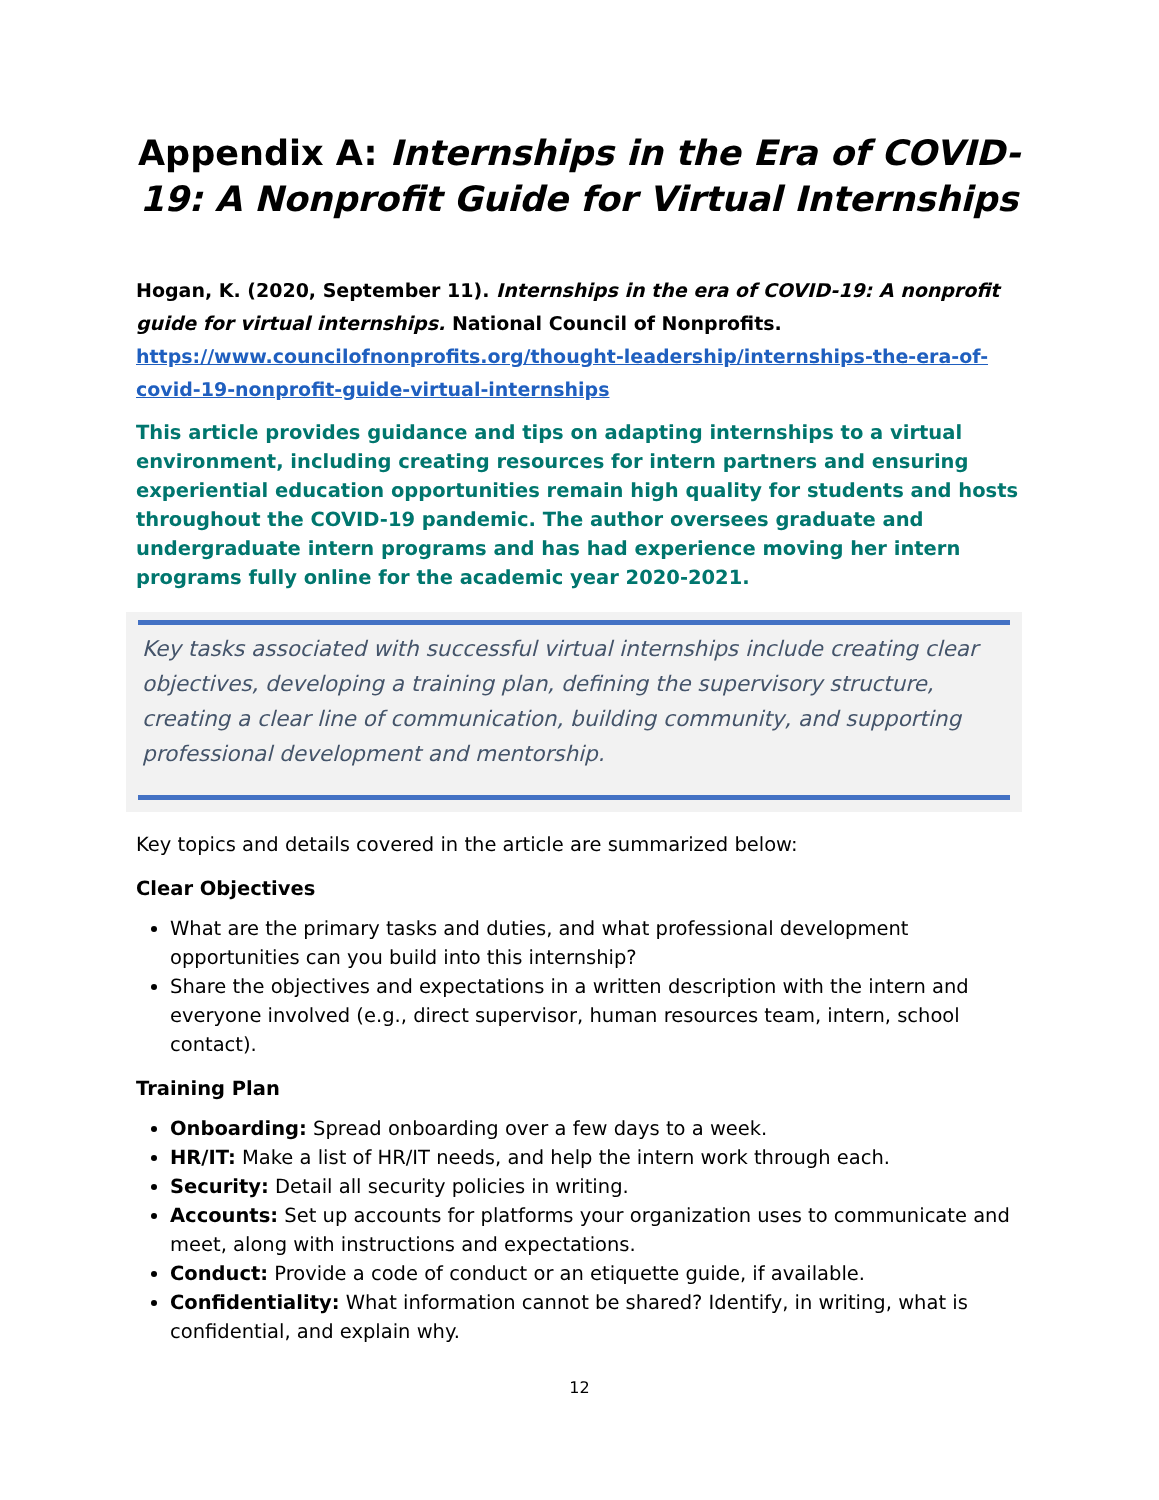Appendix A: Internships in the Era of COVID-19: A Nonprofit Guide for Virtual Internships
Hogan, K. (2020, September 11). Internships in the era of COVID-19: A nonprofit guide for virtual internships. National Council of Nonprofits. https://www.councilofnonprofits.org/thought-leadership/internships-the-era-of-covid-19-nonprofit-guide-virtual-internships
This article provides guidance and tips on adapting internships to a virtual environment, including creating resources for intern partners and ensuring experiential education opportunities remain high quality for students and hosts throughout the COVID-19 pandemic. The author oversees graduate and undergraduate intern programs and has had experience moving her intern programs fully online for the academic year 2020-2021.
Key tasks associated with successful virtual internships include creating clear objectives, developing a training plan, defining the supervisory structure, creating a clear line of communication, building community, and supporting professional development and mentorship.
Key topics and details covered in the article are summarized below:
Clear Objectives
What are the primary tasks and duties, and what professional development opportunities can you build into this internship?
Share the objectives and expectations in a written description with the intern and everyone involved (e.g., direct supervisor, human resources team, intern, school contact).
Training Plan
Onboarding: Spread onboarding over a few days to a week.
HR/IT: Make a list of HR/IT needs, and help the intern work through each.
Security: Detail all security policies in writing.
Accounts: Set up accounts for platforms your organization uses to communicate and meet, along with instructions and expectations.
Conduct: Provide a code of conduct or an etiquette guide, if available.
Confidentiality: What information cannot be shared? Identify, in writing, what is confidential, and explain why.
12